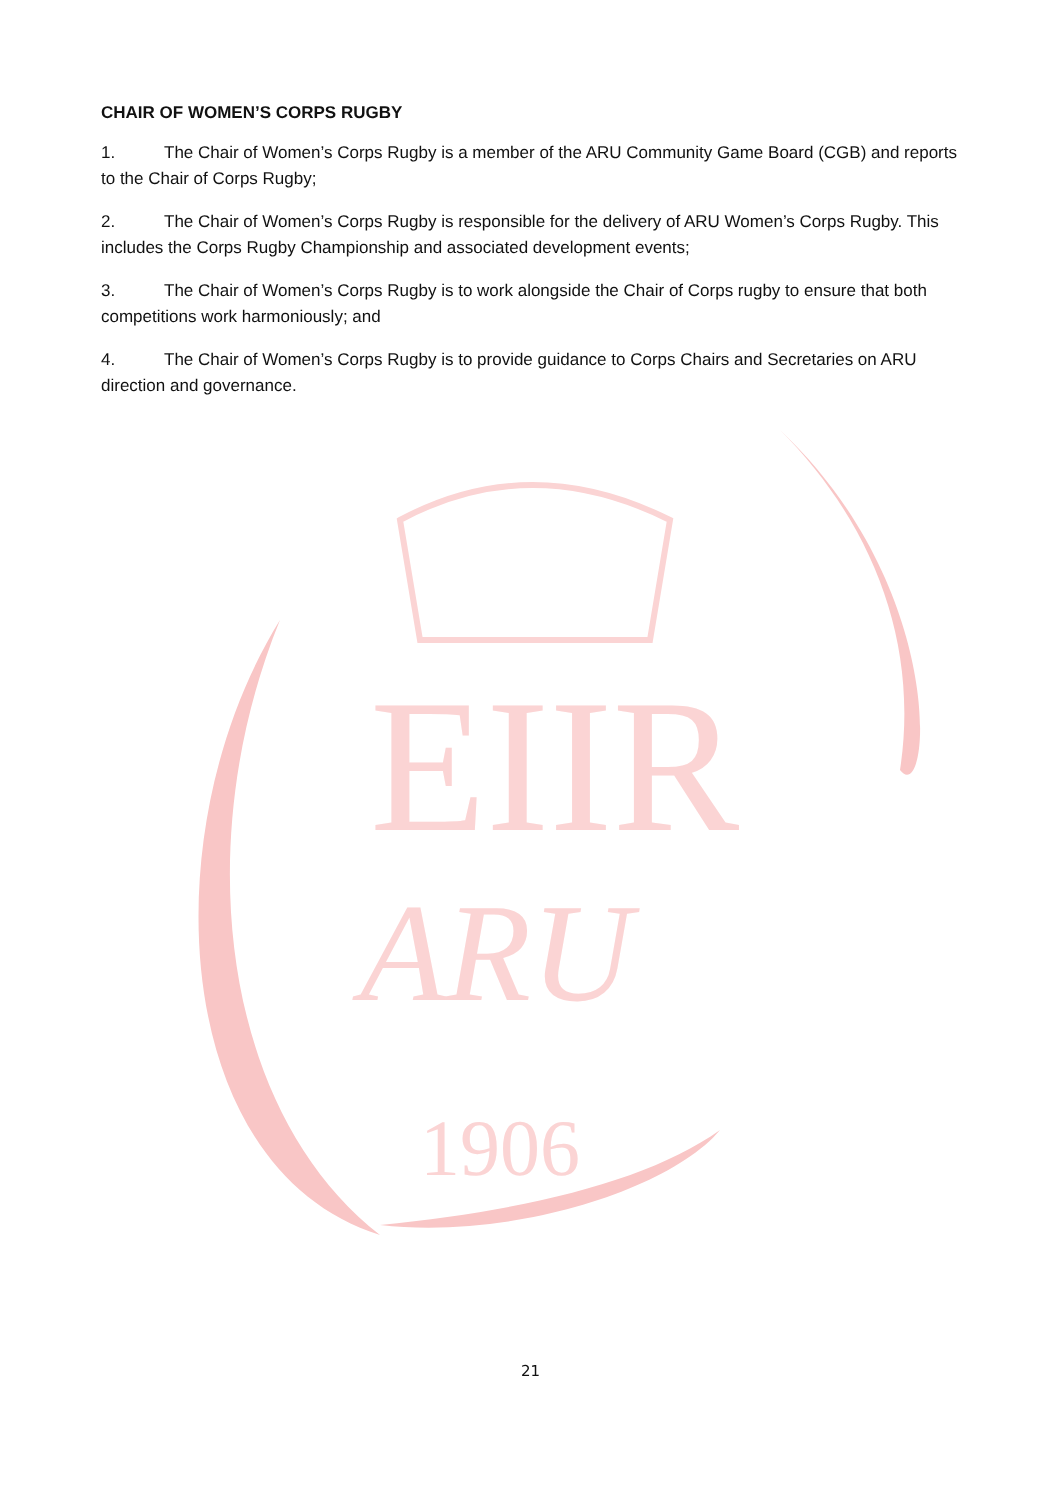EIIR
ARU
1906
CHAIR OF WOMEN’S CORPS RUGBY
1. The Chair of Women’s Corps Rugby is a member of the ARU Community Game Board (CGB) and reports to the Chair of Corps Rugby;
2. The Chair of Women’s Corps Rugby is responsible for the delivery of ARU Women’s Corps Rugby. This includes the Corps Rugby Championship and associated development events;
3. The Chair of Women’s Corps Rugby is to work alongside the Chair of Corps rugby to ensure that both competitions work harmoniously; and
4. The Chair of Women’s Corps Rugby is to provide guidance to Corps Chairs and Secretaries on ARU direction and governance.
21